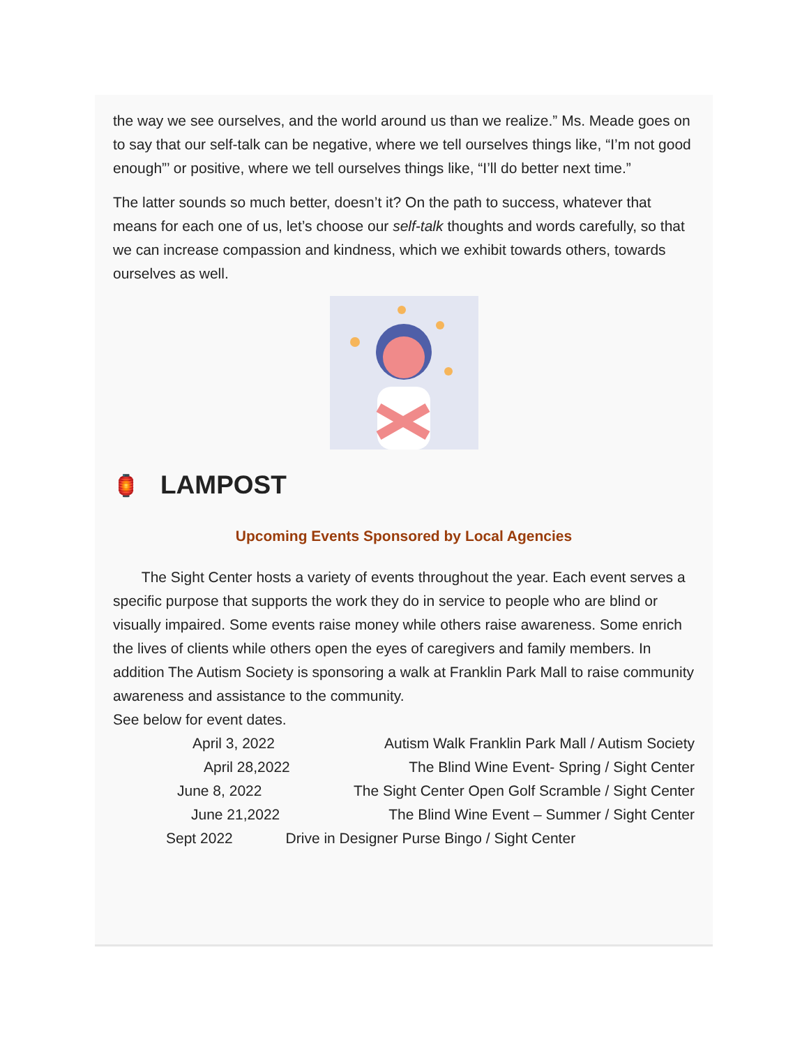the way we see ourselves, and the world around us than we realize.” Ms. Meade goes on to say that our self-talk can be negative, where we tell ourselves things like, “I’m not good enough”’ or positive, where we tell ourselves things like, “I’ll do better next time.”
The latter sounds so much better, doesn’t it? On the path to success, whatever that means for each one of us, let’s choose our self-talk thoughts and words carefully, so that we can increase compassion and kindness, which we exhibit towards others, towards ourselves as well.
🏮 LAMPOST
Upcoming Events Sponsored by Local Agencies
The Sight Center hosts a variety of events throughout the year. Each event serves a specific purpose that supports the work they do in service to people who are blind or visually impaired. Some events raise money while others raise awareness. Some enrich the lives of clients while others open the eyes of caregivers and family members. In addition The Autism Society is sponsoring a walk at Franklin Park Mall to raise community awareness and assistance to the community.
See below for event dates.
April 3, 2022 Autism Walk Franklin Park Mall / Autism Society
April 28,2022 The Blind Wine Event- Spring / Sight Center
June 8, 2022 The Sight Center Open Golf Scramble / Sight Center
June 21,2022 The Blind Wine Event – Summer / Sight Center
Sept 2022 Drive in Designer Purse Bingo / Sight Center